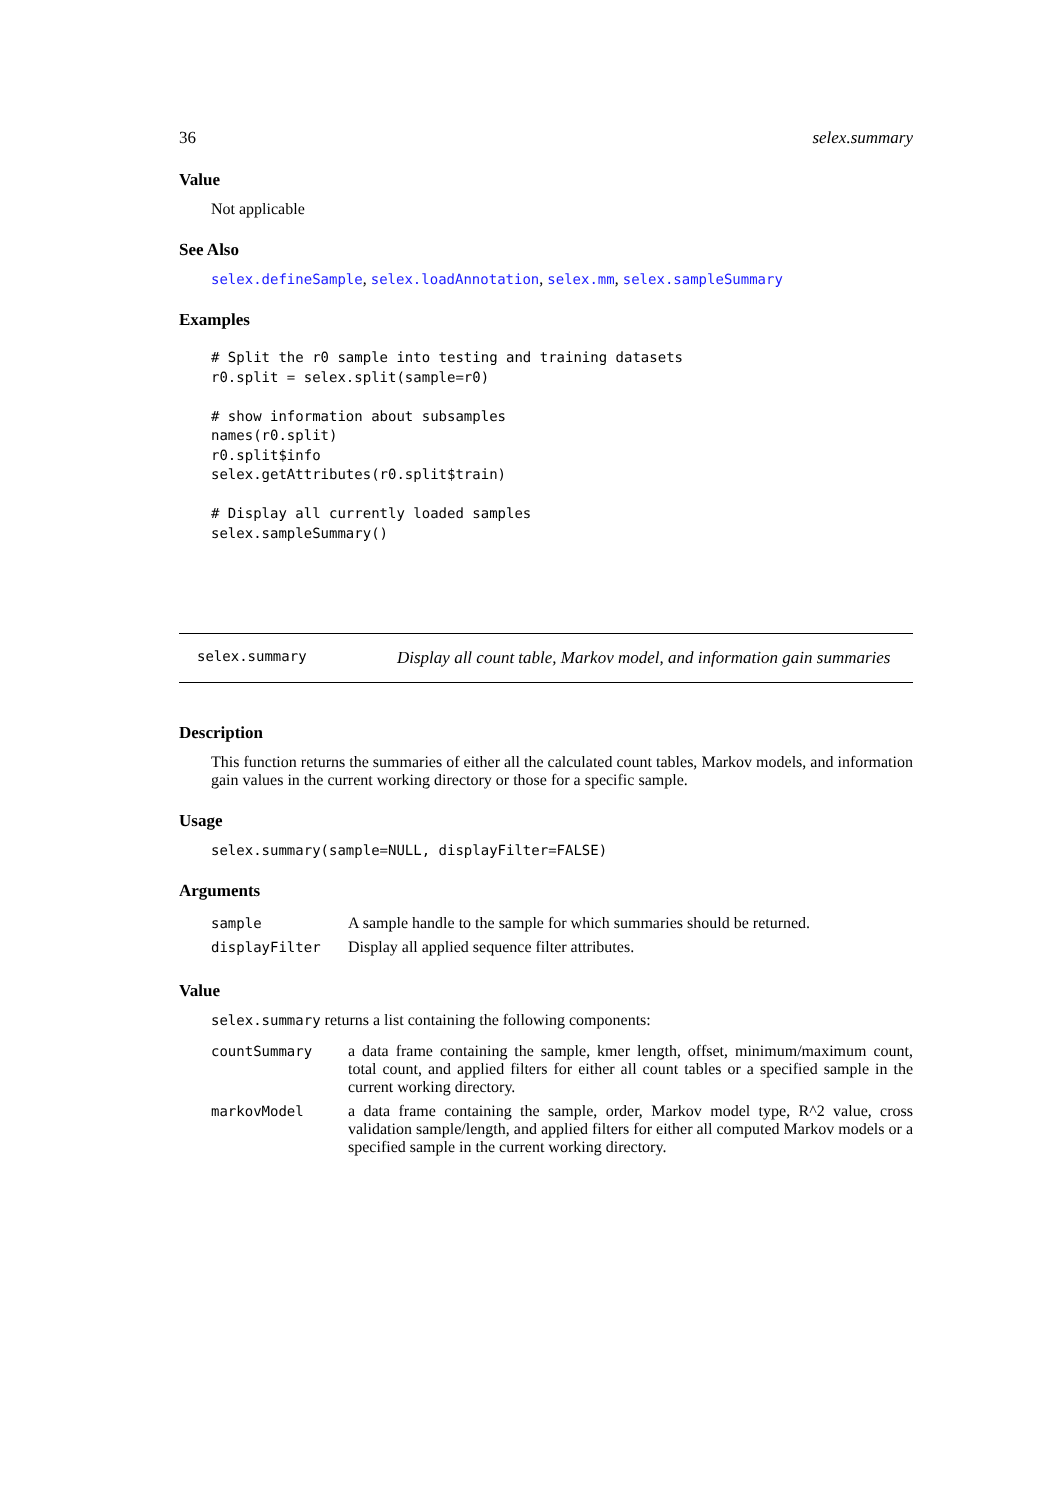36 selex.summary
Value
Not applicable
See Also
selex.defineSample, selex.loadAnnotation, selex.mm, selex.sampleSummary
Examples
# Split the r0 sample into testing and training datasets
r0.split = selex.split(sample=r0)

# show information about subsamples
names(r0.split)
r0.split$info
selex.getAttributes(r0.split$train)

# Display all currently loaded samples
selex.sampleSummary()
selex.summary
Display all count table, Markov model, and information gain summaries
Description
This function returns the summaries of either all the calculated count tables, Markov models, and information gain values in the current working directory or those for a specific sample.
Usage
selex.summary(sample=NULL, displayFilter=FALSE)
Arguments
| sample | A sample handle to the sample for which summaries should be returned. |
| displayFilter | Display all applied sequence filter attributes. |
Value
selex.summary returns a list containing the following components:
| countSummary | a data frame containing the sample, kmer length, offset, minimum/maximum count, total count, and applied filters for either all count tables or a specified sample in the current working directory. |
| markovModel | a data frame containing the sample, order, Markov model type, R^2 value, cross validation sample/length, and applied filters for either all computed Markov models or a specified sample in the current working directory. |